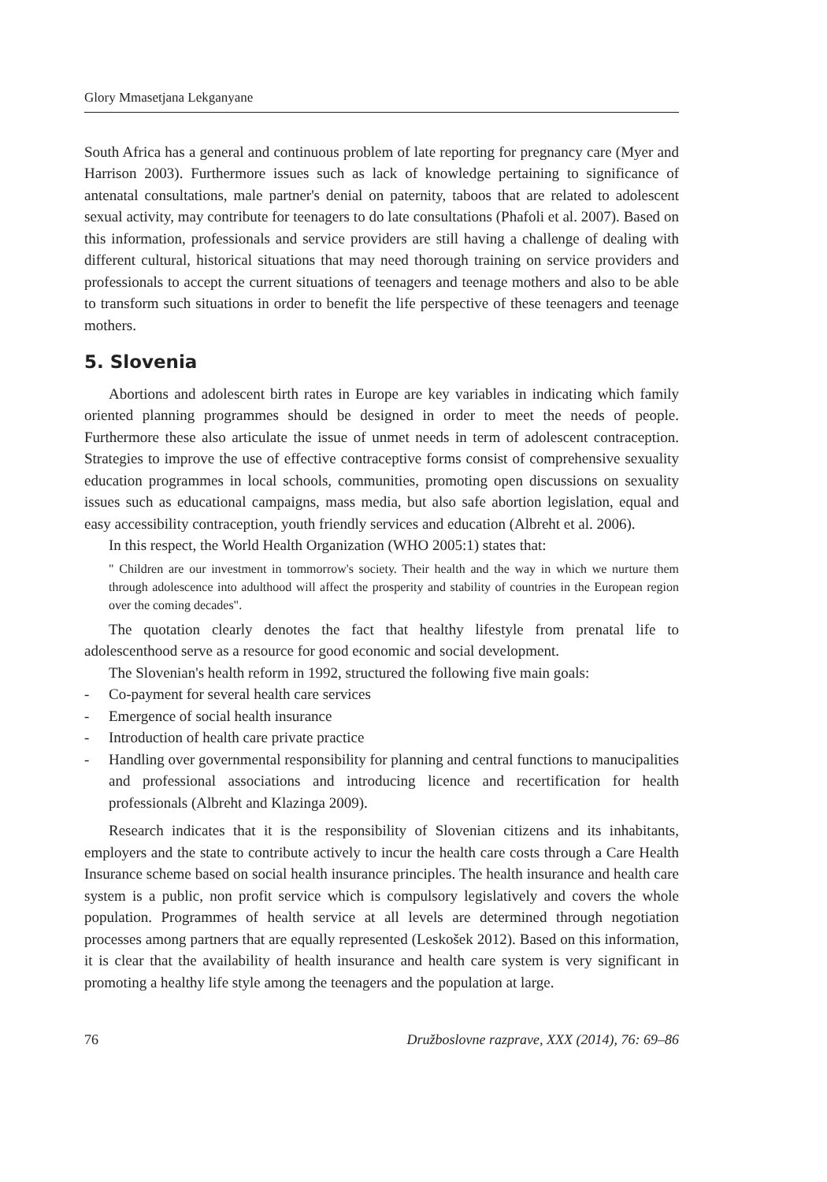Glory Mmasetjana Lekganyane
South Africa has a general and continuous problem of late reporting for pregnancy care (Myer and Harrison 2003). Furthermore issues such as lack of knowledge pertaining to significance of antenatal consultations, male partner's denial on paternity, taboos that are related to adolescent sexual activity, may contribute for teenagers to do late consultations (Phafoli et al. 2007). Based on this information, professionals and service providers are still having a challenge of dealing with different cultural, historical situations that may need thorough training on service providers and professionals to accept the current situations of teenagers and teenage mothers and also to be able to transform such situations in order to benefit the life perspective of these teenagers and teenage mothers.
5. Slovenia
Abortions and adolescent birth rates in Europe are key variables in indicating which family oriented planning programmes should be designed in order to meet the needs of people. Furthermore these also articulate the issue of unmet needs in term of adolescent contraception. Strategies to improve the use of effective contraceptive forms consist of comprehensive sexuality education programmes in local schools, communities, promoting open discussions on sexuality issues such as educational campaigns, mass media, but also safe abortion legislation, equal and easy accessibility contraception, youth friendly services and education (Albreht et al. 2006).
In this respect, the World Health Organization (WHO 2005:1) states that:
" Children are our investment in tommorrow's society. Their health and the way in which we nurture them through adolescence into adulthood will affect the prosperity and stability of countries in the European region over the coming decades".
The quotation clearly denotes the fact that healthy lifestyle from prenatal life to adolescenthood serve as a resource for good economic and social development.
The Slovenian's health reform in 1992, structured the following five main goals:
- Co-payment for several health care services
- Emergence of social health insurance
- Introduction of health care private practice
- Handling over governmental responsibility for planning and central functions to manucipalities and professional associations and introducing licence and recertification for health professionals (Albreht and Klazinga 2009).
Research indicates that it is the responsibility of Slovenian citizens and its inhabitants, employers and the state to contribute actively to incur the health care costs through a Care Health Insurance scheme based on social health insurance principles. The health insurance and health care system is a public, non profit service which is compulsory legislatively and covers the whole population. Programmes of health service at all levels are determined through negotiation processes among partners that are equally represented (Leskošek 2012). Based on this information, it is clear that the availability of health insurance and health care system is very significant in promoting a healthy life style among the teenagers and the population at large.
76 Družboslovne razprave, XXX (2014), 76: 69–86